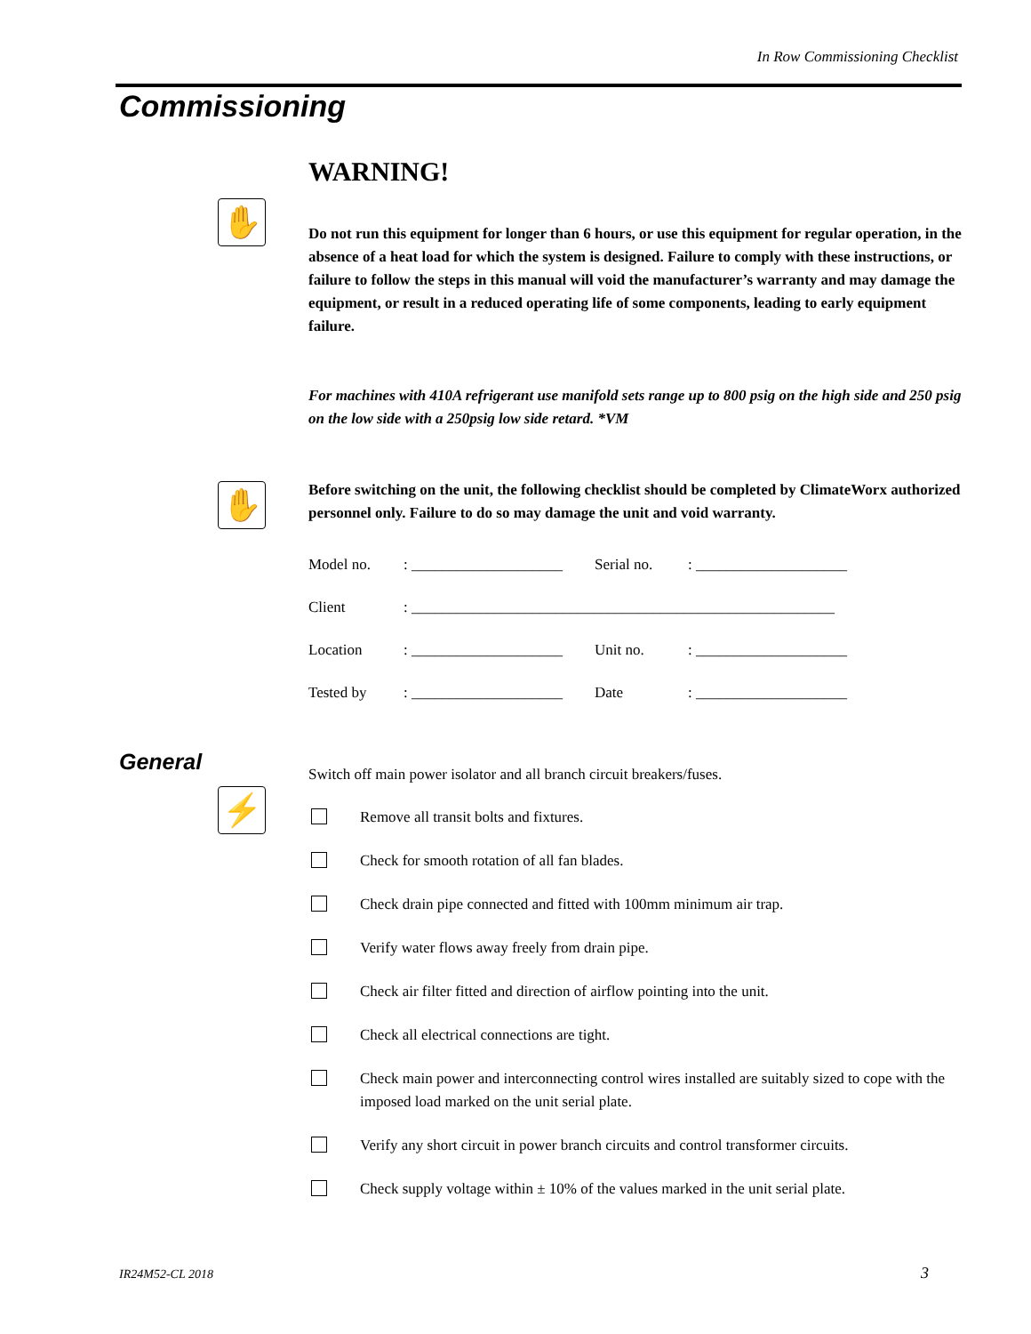In Row Commissioning Checklist
Commissioning
✋
✋
⚡
WARNING!
Do not run this equipment for longer than 6 hours, or use this equipment for regular operation, in the absence of a heat load for which the system is designed. Failure to comply with these instructions, or failure to follow the steps in this manual will void the manufacturer’s warranty and may damage the equipment, or result in a reduced operating life of some components, leading to early equipment failure.
For machines with 410A refrigerant use manifold sets range up to 800 psig on the high side and 250 psig on the low side with a 250psig low side retard. *VM
Before switching on the unit, the following checklist should be completed by ClimateWorx authorized personnel only. Failure to do so may damage the unit and void warranty.
Model no.: ____________________ Serial no.: ____________________
Client: ________________________________________________________
Location: ____________________ Unit no.: ____________________
Tested by: ____________________ Date: ____________________
Switch off main power isolator and all branch circuit breakers/fuses.
Remove all transit bolts and fixtures.
Check for smooth rotation of all fan blades.
Check drain pipe connected and fitted with 100mm minimum air trap.
Verify water flows away freely from drain pipe.
Check air filter fitted and direction of airflow pointing into the unit.
Check all electrical connections are tight.
Check main power and interconnecting control wires installed are suitably sized to cope with the imposed load marked on the unit serial plate.
Verify any short circuit in power branch circuits and control transformer circuits.
Check supply voltage within ± 10% of the values marked in the unit serial plate.
General
IR24M52-CL 2018 3